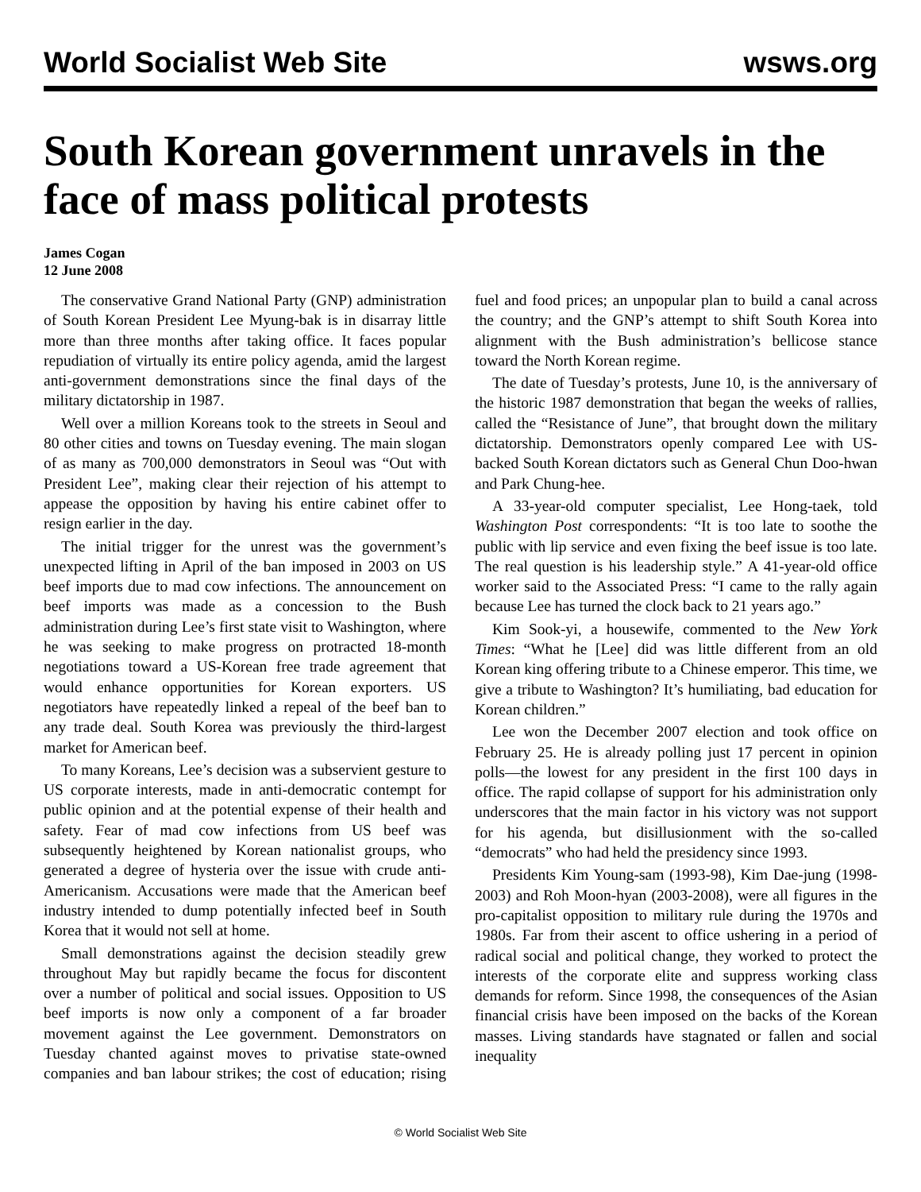World Socialist Web Site wsws.org
South Korean government unravels in the face of mass political protests
James Cogan
12 June 2008
The conservative Grand National Party (GNP) administration of South Korean President Lee Myung-bak is in disarray little more than three months after taking office. It faces popular repudiation of virtually its entire policy agenda, amid the largest anti-government demonstrations since the final days of the military dictatorship in 1987.
Well over a million Koreans took to the streets in Seoul and 80 other cities and towns on Tuesday evening. The main slogan of as many as 700,000 demonstrators in Seoul was “Out with President Lee”, making clear their rejection of his attempt to appease the opposition by having his entire cabinet offer to resign earlier in the day.
The initial trigger for the unrest was the government’s unexpected lifting in April of the ban imposed in 2003 on US beef imports due to mad cow infections. The announcement on beef imports was made as a concession to the Bush administration during Lee’s first state visit to Washington, where he was seeking to make progress on protracted 18-month negotiations toward a US-Korean free trade agreement that would enhance opportunities for Korean exporters. US negotiators have repeatedly linked a repeal of the beef ban to any trade deal. South Korea was previously the third-largest market for American beef.
To many Koreans, Lee’s decision was a subservient gesture to US corporate interests, made in anti-democratic contempt for public opinion and at the potential expense of their health and safety. Fear of mad cow infections from US beef was subsequently heightened by Korean nationalist groups, who generated a degree of hysteria over the issue with crude anti-Americanism. Accusations were made that the American beef industry intended to dump potentially infected beef in South Korea that it would not sell at home.
Small demonstrations against the decision steadily grew throughout May but rapidly became the focus for discontent over a number of political and social issues. Opposition to US beef imports is now only a component of a far broader movement against the Lee government. Demonstrators on Tuesday chanted against moves to privatise state-owned companies and ban labour strikes; the cost of education; rising fuel and food prices; an unpopular plan to build a canal across the country; and the GNP’s attempt to shift South Korea into alignment with the Bush administration’s bellicose stance toward the North Korean regime.
The date of Tuesday’s protests, June 10, is the anniversary of the historic 1987 demonstration that began the weeks of rallies, called the “Resistance of June”, that brought down the military dictatorship. Demonstrators openly compared Lee with US-backed South Korean dictators such as General Chun Doo-hwan and Park Chung-hee.
A 33-year-old computer specialist, Lee Hong-taek, told Washington Post correspondents: “It is too late to soothe the public with lip service and even fixing the beef issue is too late. The real question is his leadership style.” A 41-year-old office worker said to the Associated Press: “I came to the rally again because Lee has turned the clock back to 21 years ago.”
Kim Sook-yi, a housewife, commented to the New York Times: “What he [Lee] did was little different from an old Korean king offering tribute to a Chinese emperor. This time, we give a tribute to Washington? It’s humiliating, bad education for Korean children.”
Lee won the December 2007 election and took office on February 25. He is already polling just 17 percent in opinion polls—the lowest for any president in the first 100 days in office. The rapid collapse of support for his administration only underscores that the main factor in his victory was not support for his agenda, but disillusionment with the so-called “democrats” who had held the presidency since 1993.
Presidents Kim Young-sam (1993-98), Kim Dae-jung (1998-2003) and Roh Moon-hyan (2003-2008), were all figures in the pro-capitalist opposition to military rule during the 1970s and 1980s. Far from their ascent to office ushering in a period of radical social and political change, they worked to protect the interests of the corporate elite and suppress working class demands for reform. Since 1998, the consequences of the Asian financial crisis have been imposed on the backs of the Korean masses. Living standards have stagnated or fallen and social inequality
© World Socialist Web Site